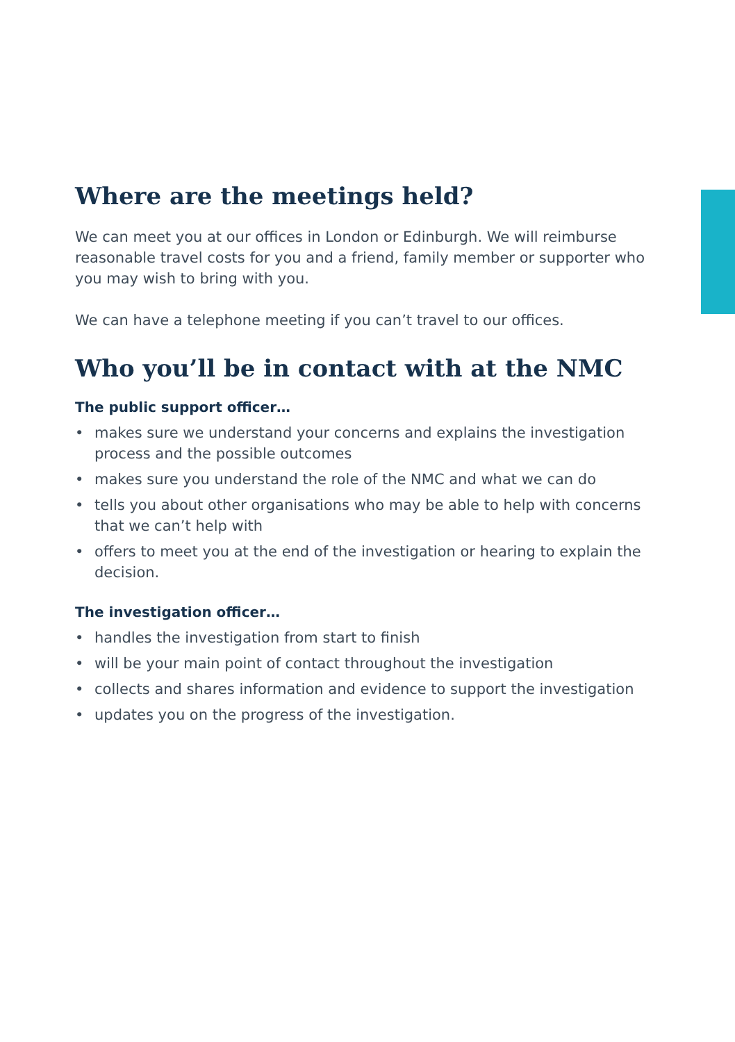Where are the meetings held?
We can meet you at our offices in London or Edinburgh. We will reimburse reasonable travel costs for you and a friend, family member or supporter who you may wish to bring with you.
We can have a telephone meeting if you can’t travel to our offices.
Who you’ll be in contact with at the NMC
The public support officer…
• makes sure we understand your concerns and explains the investigation process and the possible outcomes
• makes sure you understand the role of the NMC and what we can do
• tells you about other organisations who may be able to help with concerns that we can’t help with
• offers to meet you at the end of the investigation or hearing to explain the decision.
The investigation officer…
• handles the investigation from start to finish
• will be your main point of contact throughout the investigation
• collects and shares information and evidence to support the investigation
• updates you on the progress of the investigation.